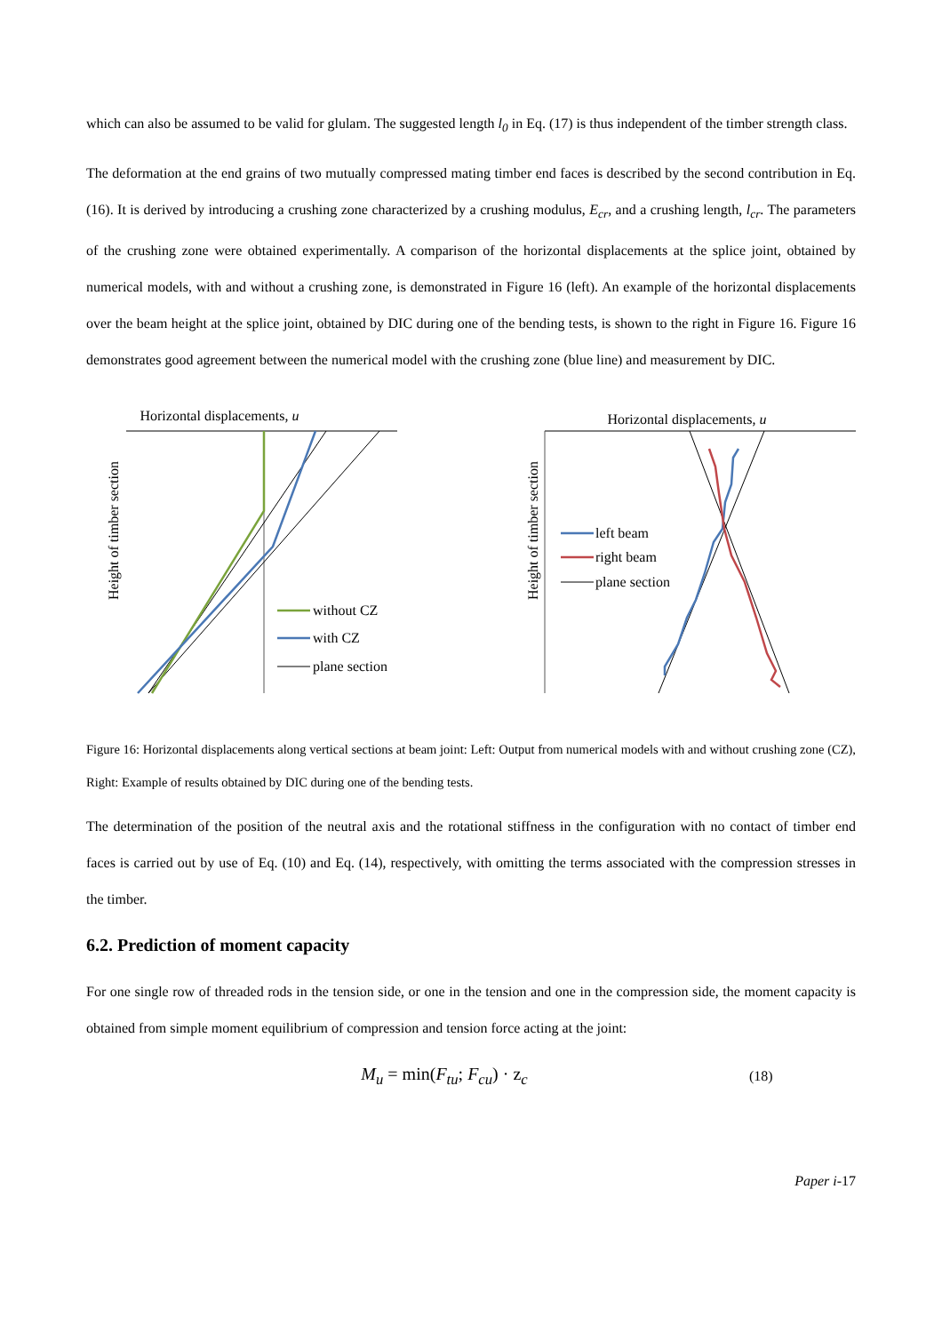which can also be assumed to be valid for glulam. The suggested length l<sub>0</sub> in Eq. (17) is thus independent of the timber strength class.
The deformation at the end grains of two mutually compressed mating timber end faces is described by the second contribution in Eq. (16). It is derived by introducing a crushing zone characterized by a crushing modulus, E<sub>cr</sub>, and a crushing length, l<sub>cr</sub>. The parameters of the crushing zone were obtained experimentally. A comparison of the horizontal displacements at the splice joint, obtained by numerical models, with and without a crushing zone, is demonstrated in Figure 16 (left). An example of the horizontal displacements over the beam height at the splice joint, obtained by DIC during one of the bending tests, is shown to the right in Figure 16. Figure 16 demonstrates good agreement between the numerical model with the crushing zone (blue line) and measurement by DIC.
Horizontal displacements, u
Height of timber section
without CZ
with CZ
plane section
Horizontal displacements, u
Height of timber section
left beam
right beam
plane section
Figure 16: Horizontal displacements along vertical sections at beam joint: Left: Output from numerical models with and without crushing zone (CZ), Right: Example of results obtained by DIC during one of the bending tests.
The determination of the position of the neutral axis and the rotational stiffness in the configuration with no contact of timber end faces is carried out by use of Eq. (10) and Eq. (14), respectively, with omitting the terms associated with the compression stresses in the timber.
6.2. Prediction of moment capacity
For one single row of threaded rods in the tension side, or one in the tension and one in the compression side, the moment capacity is obtained from simple moment equilibrium of compression and tension force acting at the joint:
M<sub>u</sub> = min(F<sub>tu</sub>; F<sub>cu</sub>) · z<sub>c</sub>
(18)
Paper i-17